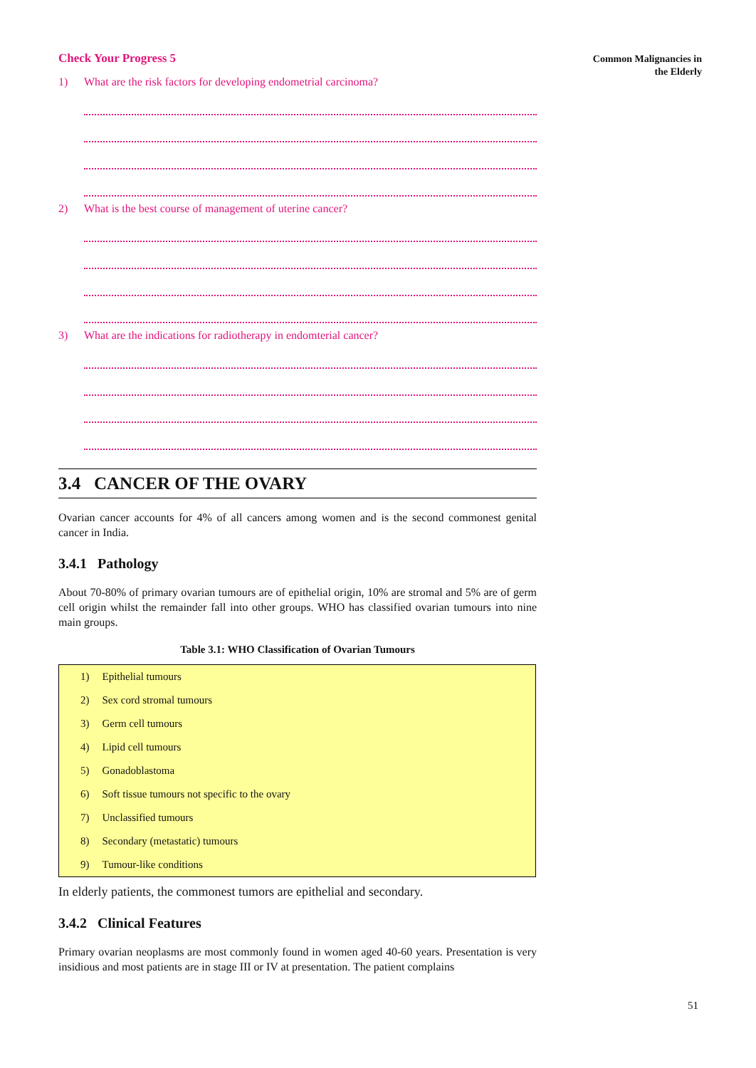Common Malignancies in
the Elderly
Check Your Progress 5
1) What are the risk factors for developing endometrial carcinoma?
2) What is the best course of management of uterine cancer?
3) What are the indications for radiotherapy in endomterial cancer?
3.4 CANCER OF THE OVARY
Ovarian cancer accounts for 4% of all cancers among women and is the second commonest genital cancer in India.
3.4.1 Pathology
About 70-80% of primary ovarian tumours are of epithelial origin, 10% are stromal and 5% are of germ cell origin whilst the remainder fall into other groups. WHO has classified ovarian tumours into nine main groups.
Table 3.1: WHO Classification of Ovarian Tumours
| 1) | Epithelial tumours |
| 2) | Sex cord stromal tumours |
| 3) | Germ cell tumours |
| 4) | Lipid cell tumours |
| 5) | Gonadoblastoma |
| 6) | Soft tissue tumours not specific to the ovary |
| 7) | Unclassified tumours |
| 8) | Secondary (metastatic) tumours |
| 9) | Tumour-like conditions |
In elderly patients, the commonest tumors are epithelial and secondary.
3.4.2 Clinical Features
Primary ovarian neoplasms are most commonly found in women aged 40-60 years. Presentation is very insidious and most patients are in stage III or IV at presentation. The patient complains
51